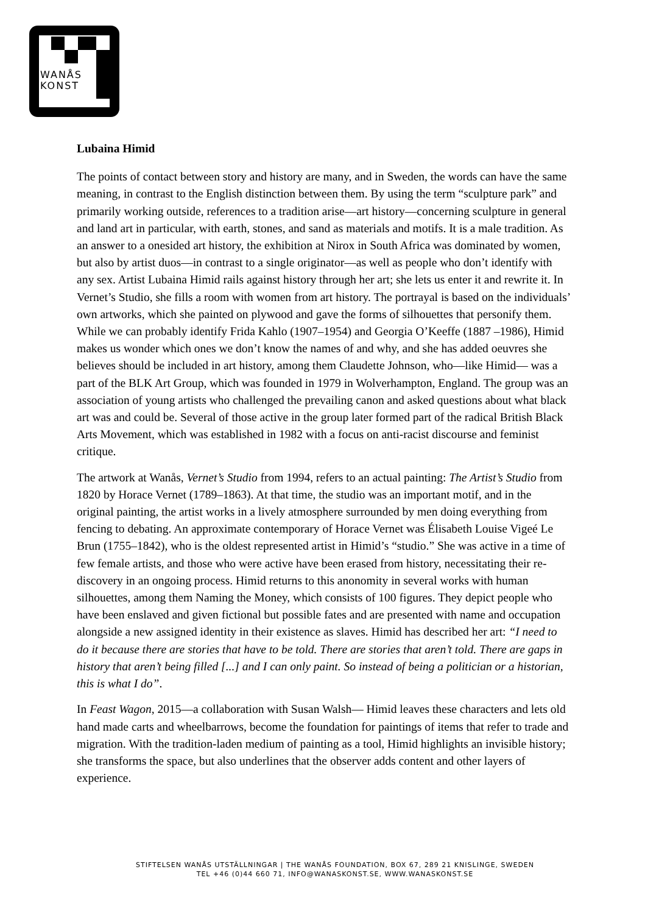WANÅS
KONST
Lubaina Himid
The points of contact between story and history are many, and in Sweden, the words can have the same meaning, in contrast to the English distinction between them. By using the term “sculpture park” and primarily working outside, references to a tradition arise—art history—concerning sculpture in general and land art in particular, with earth, stones, and sand as materials and motifs. It is a male tradition. As an answer to a onesided art history, the exhibition at Nirox in South Africa was dominated by women, but also by artist duos—in contrast to a single originator—as well as people who don’t identify with any sex. Artist Lubaina Himid rails against history through her art; she lets us enter it and rewrite it. In Vernet’s Studio, she fills a room with women from art history. The portrayal is based on the individuals’ own artworks, which she painted on plywood and gave the forms of silhouettes that personify them. While we can probably identify Frida Kahlo (1907–1954) and Georgia O’Keeffe (1887 –1986), Himid makes us wonder which ones we don’t know the names of and why, and she has added oeuvres she believes should be included in art history, among them Claudette Johnson, who—like Himid— was a part of the BLK Art Group, which was founded in 1979 in Wolverhampton, England. The group was an association of young artists who challenged the prevailing canon and asked questions about what black art was and could be. Several of those active in the group later formed part of the radical British Black Arts Movement, which was established in 1982 with a focus on anti-racist discourse and feminist critique.
The artwork at Wanås, Vernet’s Studio from 1994, refers to an actual painting: The Artist’s Studio from 1820 by Horace Vernet (1789–1863). At that time, the studio was an important motif, and in the original painting, the artist works in a lively atmosphere surrounded by men doing everything from fencing to debating. An approximate contemporary of Horace Vernet was Élisabeth Louise Vigeé Le Brun (1755–1842), who is the oldest represented artist in Himid’s “studio.” She was active in a time of few female artists, and those who were active have been erased from history, necessitating their re-discovery in an ongoing process. Himid returns to this anonomity in several works with human silhouettes, among them Naming the Money, which consists of 100 figures. They depict people who have been enslaved and given fictional but possible fates and are presented with name and occupation alongside a new assigned identity in their existence as slaves. Himid has described her art: “I need to do it because there are stories that have to be told. There are stories that aren’t told. There are gaps in history that aren’t being filled [...] and I can only paint. So instead of being a politician or a historian, this is what I do”.
In Feast Wagon, 2015—a collaboration with Susan Walsh— Himid leaves these characters and lets old hand made carts and wheelbarrows, become the foundation for paintings of items that refer to trade and migration. With the tradition-laden medium of painting as a tool, Himid highlights an invisible history; she transforms the space, but also underlines that the observer adds content and other layers of experience.
STIFTELSEN WANÅS UTSTÄLLNINGAR | THE WANÅS FOUNDATION, BOX 67, 289 21 KNISLINGE, SWEDEN
TEL +46 (0)44 660 71, INFO@WANASKONST.SE, WWW.WANASKONST.SE